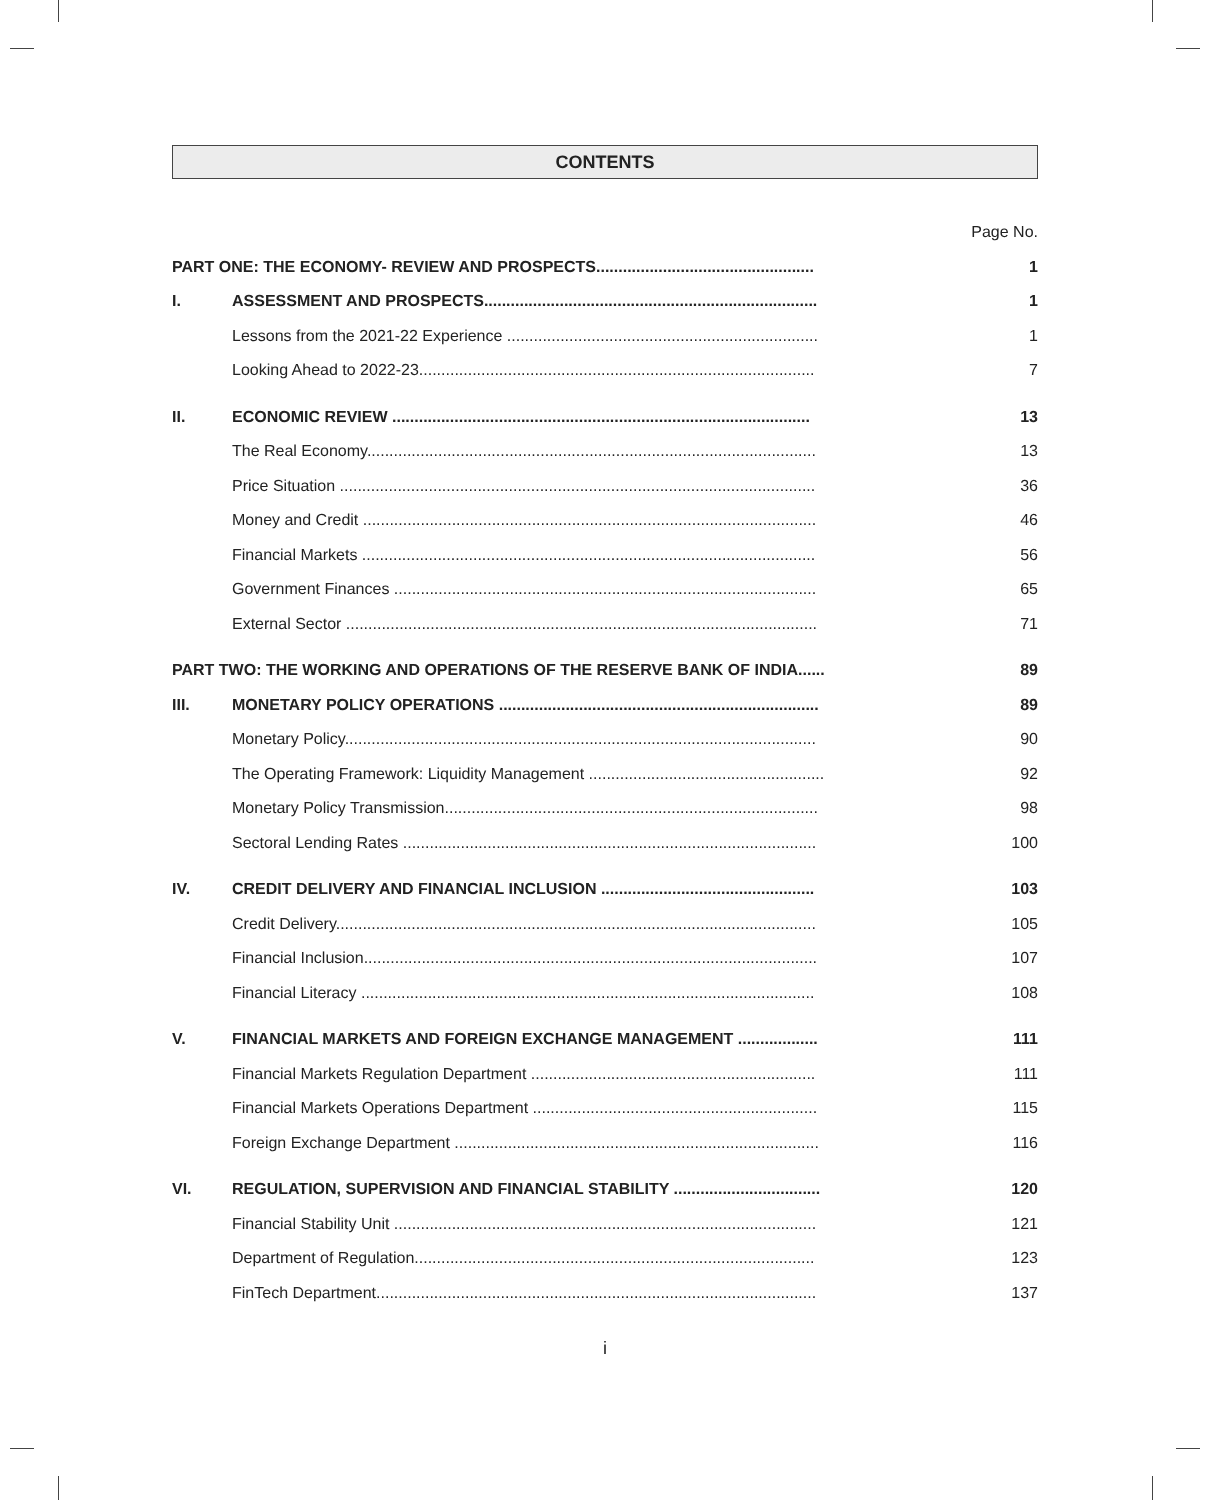CONTENTS
| | | Page No. |
| PART ONE: THE ECONOMY- REVIEW AND PROSPECTS................................................. | | 1 |
| I. | ASSESSMENT AND PROSPECTS........................................................................... | 1 |
| | Lessons from the 2021-22 Experience ...................................................................... | 1 |
| | Looking Ahead to 2022-23......................................................................................... | 7 |
| II. | ECONOMIC REVIEW .............................................................................................. | 13 |
| | The Real Economy..................................................................................................... | 13 |
| | Price Situation ........................................................................................................... | 36 |
| | Money and Credit ...................................................................................................... | 46 |
| | Financial Markets ...................................................................................................... | 56 |
| | Government Finances ............................................................................................... | 65 |
| | External Sector .......................................................................................................... | 71 |
| PART TWO: THE WORKING AND OPERATIONS OF THE RESERVE BANK OF INDIA...... | | 89 |
| III. | MONETARY POLICY OPERATIONS ........................................................................ | 89 |
| | Monetary Policy.......................................................................................................... | 90 |
| | The Operating Framework: Liquidity Management ..................................................... | 92 |
| | Monetary Policy Transmission.................................................................................... | 98 |
| | Sectoral Lending Rates ............................................................................................. | 100 |
| IV. | CREDIT DELIVERY AND FINANCIAL INCLUSION ................................................ | 103 |
| | Credit Delivery............................................................................................................ | 105 |
| | Financial Inclusion...................................................................................................... | 107 |
| | Financial Literacy ...................................................................................................... | 108 |
| V. | FINANCIAL MARKETS AND FOREIGN EXCHANGE MANAGEMENT .................. | 111 |
| | Financial Markets Regulation Department ................................................................ | 111 |
| | Financial Markets Operations Department ................................................................ | 115 |
| | Foreign Exchange Department .................................................................................. | 116 |
| VI. | REGULATION, SUPERVISION AND FINANCIAL STABILITY ................................. | 120 |
| | Financial Stability Unit ............................................................................................... | 121 |
| | Department of Regulation.......................................................................................... | 123 |
| | FinTech Department................................................................................................... | 137 |
i